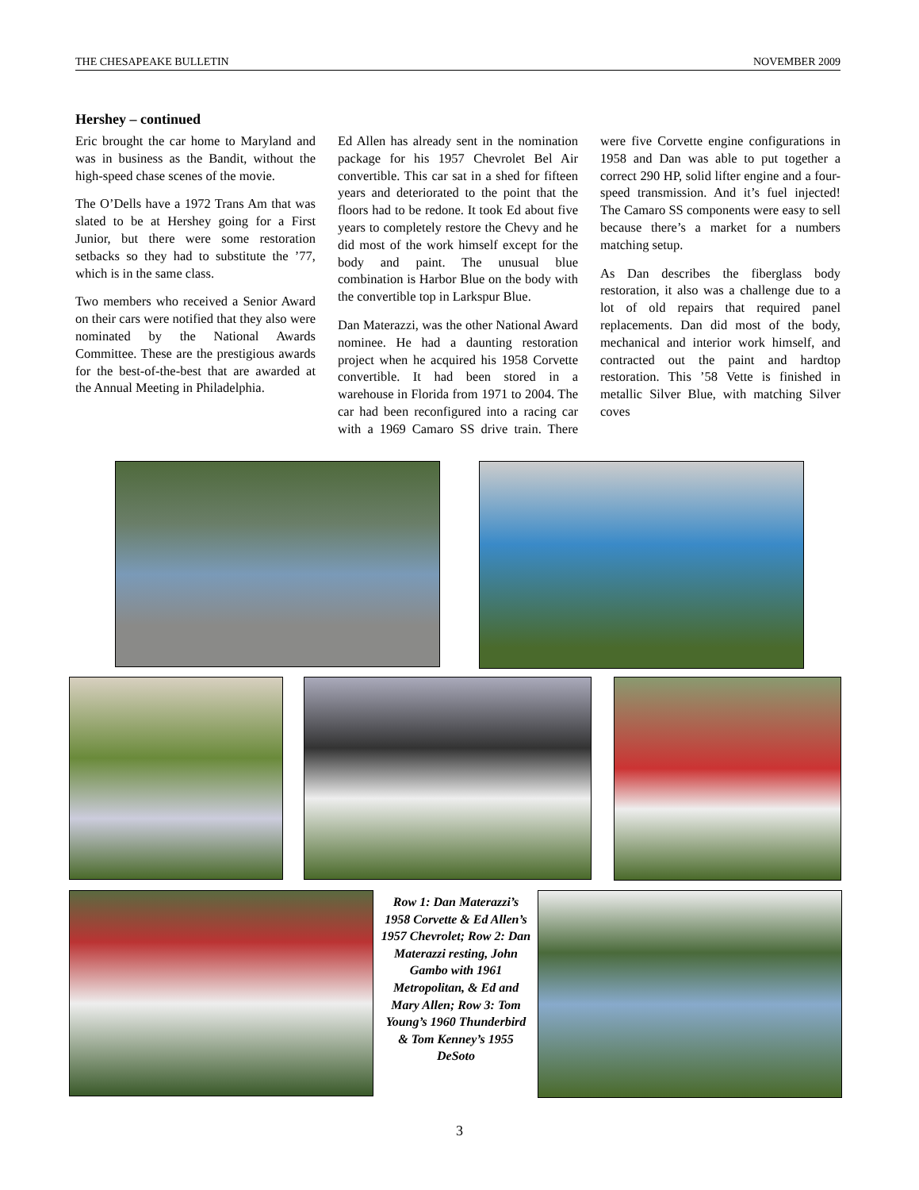THE CHESAPEAKE BULLETIN NOVEMBER 2009
Hershey – continued
Eric brought the car home to Maryland and was in business as the Bandit, without the high-speed chase scenes of the movie.
The O’Dells have a 1972 Trans Am that was slated to be at Hershey going for a First Junior, but there were some restoration setbacks so they had to substitute the ’77, which is in the same class.
Two members who received a Senior Award on their cars were notified that they also were nominated by the National Awards Committee. These are the prestigious awards for the best-of-the-best that are awarded at the Annual Meeting in Philadelphia.
Ed Allen has already sent in the nomination package for his 1957 Chevrolet Bel Air convertible. This car sat in a shed for fifteen years and deteriorated to the point that the floors had to be redone. It took Ed about five years to completely restore the Chevy and he did most of the work himself except for the body and paint. The unusual blue combination is Harbor Blue on the body with the convertible top in Larkspur Blue.
Dan Materazzi, was the other National Award nominee. He had a daunting restoration project when he acquired his 1958 Corvette convertible. It had been stored in a warehouse in Florida from 1971 to 2004. The car had been reconfigured into a racing car with a 1969 Camaro SS drive train. There were five Corvette engine configurations in 1958 and Dan was able to put together a correct 290 HP, solid lifter engine and a four-speed transmission. And it’s fuel injected! The Camaro SS components were easy to sell because there’s a market for a numbers matching setup.
As Dan describes the fiberglass body restoration, it also was a challenge due to a lot of old repairs that required panel replacements. Dan did most of the body, mechanical and interior work himself, and contracted out the paint and hardtop restoration. This ’58 Vette is finished in metallic Silver Blue, with matching Silver coves
Row 1: Dan Materazzi’s 1958 Corvette & Ed Allen’s 1957 Chevrolet; Row 2: Dan Materazzi resting, John Gambo with 1961 Metropolitan, & Ed and Mary Allen; Row 3: Tom Young’s 1960 Thunderbird & Tom Kenney’s 1955 DeSoto
3